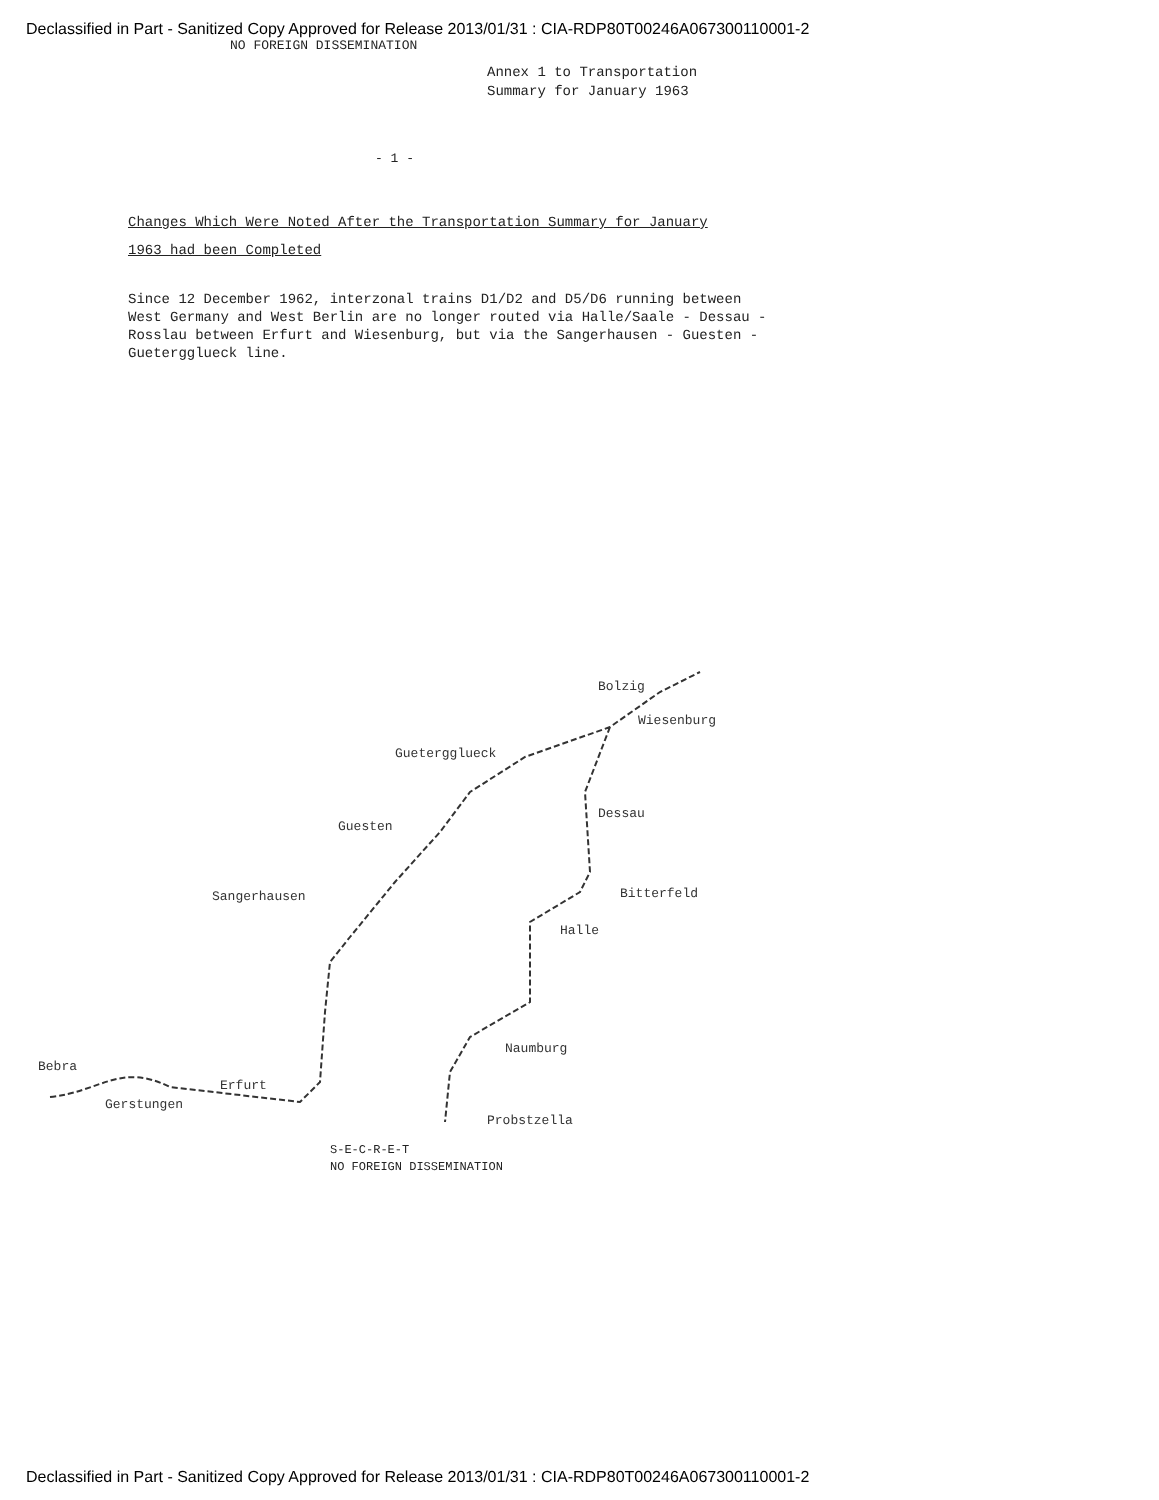Declassified in Part - Sanitized Copy Approved for Release 2013/01/31 : CIA-RDP80T00246A067300110001-2
NO FOREIGN DISSEMINATION
Annex 1 to Transportation
Summary for January 1963
- 1 -
Changes Which Were Noted After the Transportation Summary for January 1963 had been Completed
Since 12 December 1962, interzonal trains D1/D2 and D5/D6 running between West Germany and West Berlin are no longer routed via Halle/Saale - Dessau - Rosslau between Erfurt and Wiesenburg, but via the Sangerhausen - Guesten - Guetergglueck line.
Bolzig
Wiesenburg
Guetergglueck
Dessau
Guesten
Bitterfeld
Sangerhausen
Halle
Naumburg
Bebra
Erfurt
Gerstungen
Probstzella
S-E-C-R-E-T
NO FOREIGN DISSEMINATION
Declassified in Part - Sanitized Copy Approved for Release 2013/01/31 : CIA-RDP80T00246A067300110001-2